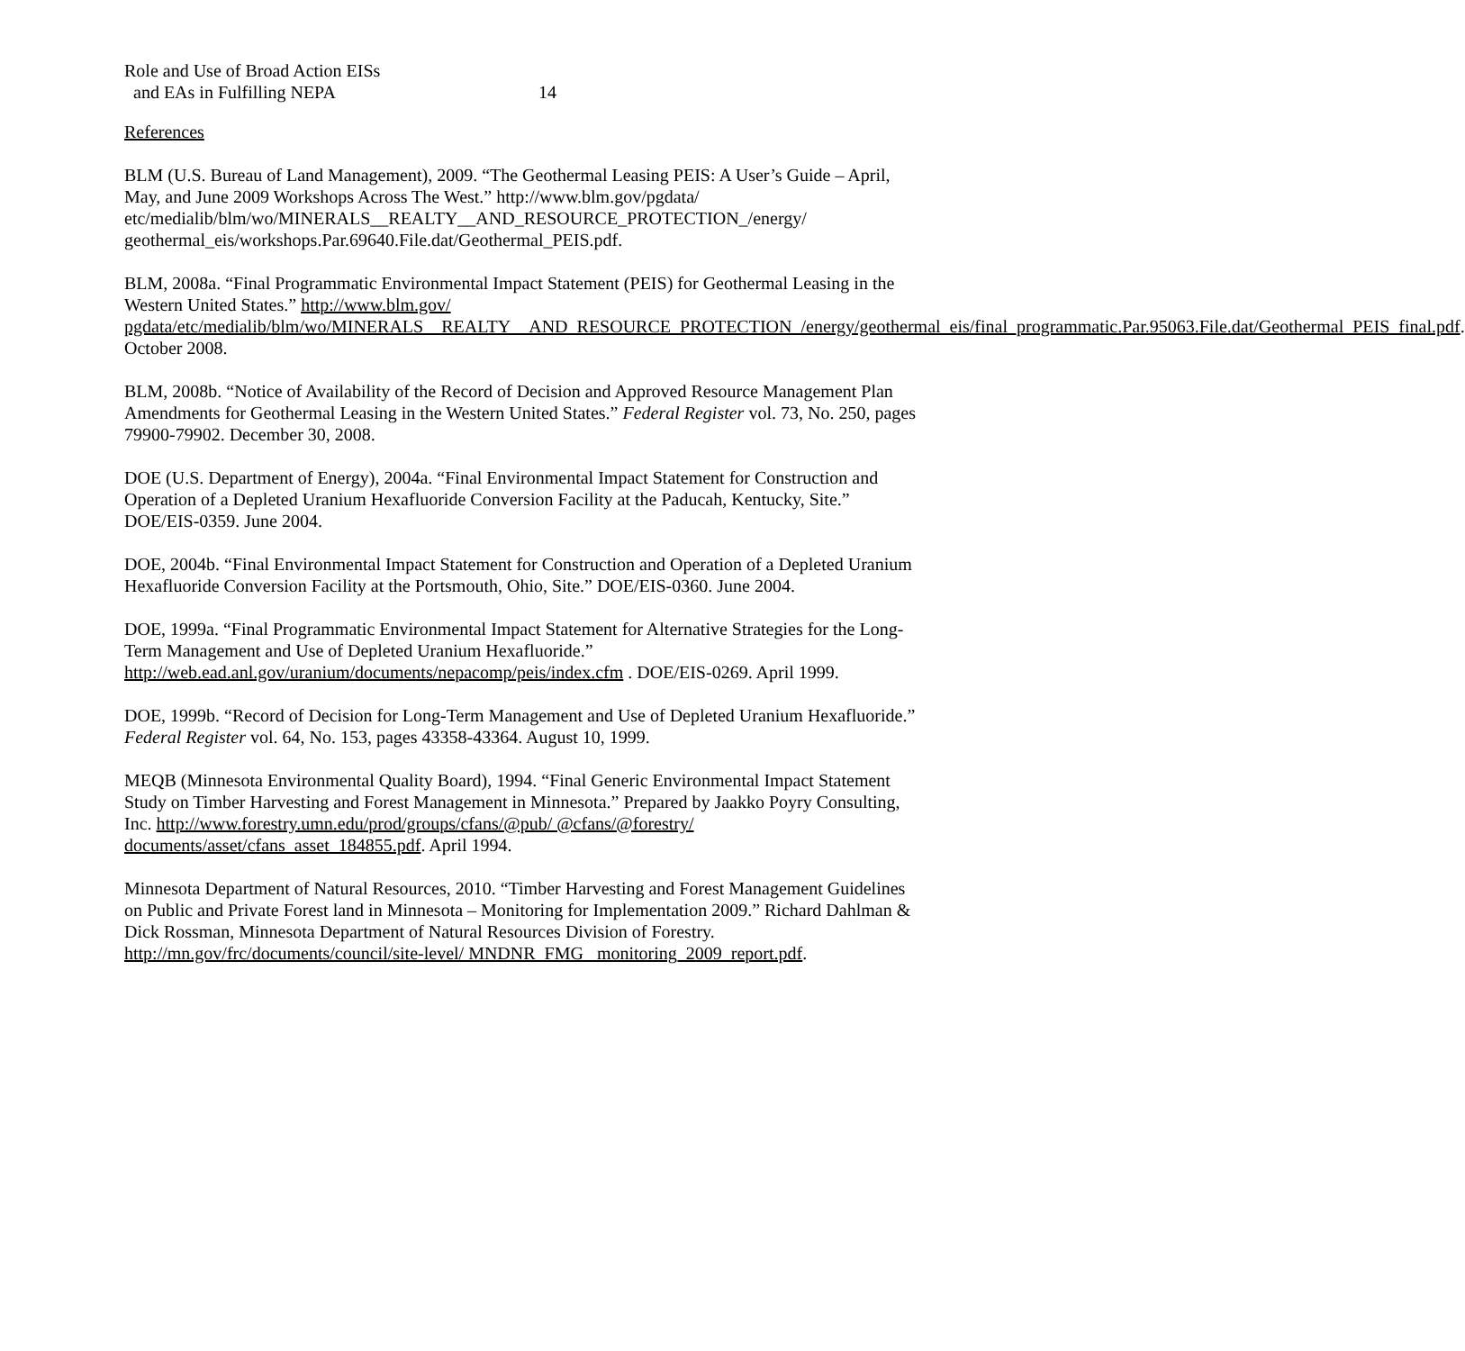Role and Use of Broad Action EISs
and EAs in Fulfilling NEPA
14
References
BLM (U.S. Bureau of Land Management), 2009. “The Geothermal Leasing PEIS: A User’s Guide – April, May, and June 2009 Workshops Across The West.” http://www.blm.gov/pgdata/ etc/medialib/blm/wo/MINERALS__REALTY__AND_RESOURCE_PROTECTION_/energy/ geothermal_eis/workshops.Par.69640.File.dat/Geothermal_PEIS.pdf.
BLM, 2008a. “Final Programmatic Environmental Impact Statement (PEIS) for Geothermal Leasing in the Western United States.” http://www.blm.gov/ pgdata/etc/medialib/blm/wo/MINERALS__REALTY__AND_RESOURCE_PROTECTION_/energy/geothermal_eis/final_programmatic.Par.95063.File.dat/Geothermal_PEIS_final.pdf. October 2008.
BLM, 2008b. “Notice of Availability of the Record of Decision and Approved Resource Management Plan Amendments for Geothermal Leasing in the Western United States.” Federal Register vol. 73, No. 250, pages 79900-79902. December 30, 2008.
DOE (U.S. Department of Energy), 2004a. “Final Environmental Impact Statement for Construction and Operation of a Depleted Uranium Hexafluoride Conversion Facility at the Paducah, Kentucky, Site.” DOE/EIS-0359. June 2004.
DOE, 2004b. “Final Environmental Impact Statement for Construction and Operation of a Depleted Uranium Hexafluoride Conversion Facility at the Portsmouth, Ohio, Site.” DOE/EIS-0360. June 2004.
DOE, 1999a. “Final Programmatic Environmental Impact Statement for Alternative Strategies for the Long-Term Management and Use of Depleted Uranium Hexafluoride.” http://web.ead.anl.gov/uranium/documents/nepacomp/peis/index.cfm . DOE/EIS-0269. April 1999.
DOE, 1999b. “Record of Decision for Long-Term Management and Use of Depleted Uranium Hexafluoride.” Federal Register vol. 64, No. 153, pages 43358-43364. August 10, 1999.
MEQB (Minnesota Environmental Quality Board), 1994. “Final Generic Environmental Impact Statement Study on Timber Harvesting and Forest Management in Minnesota.” Prepared by Jaakko Poyry Consulting, Inc. http://www.forestry.umn.edu/prod/groups/cfans/@pub/ @cfans/@forestry/ documents/asset/cfans_asset_184855.pdf. April 1994.
Minnesota Department of Natural Resources, 2010. “Timber Harvesting and Forest Management Guidelines on Public and Private Forest land in Minnesota – Monitoring for Implementation 2009.” Richard Dahlman & Dick Rossman, Minnesota Department of Natural Resources Division of Forestry. http://mn.gov/frc/documents/council/site-level/ MNDNR_FMG_ monitoring_2009_report.pdf.